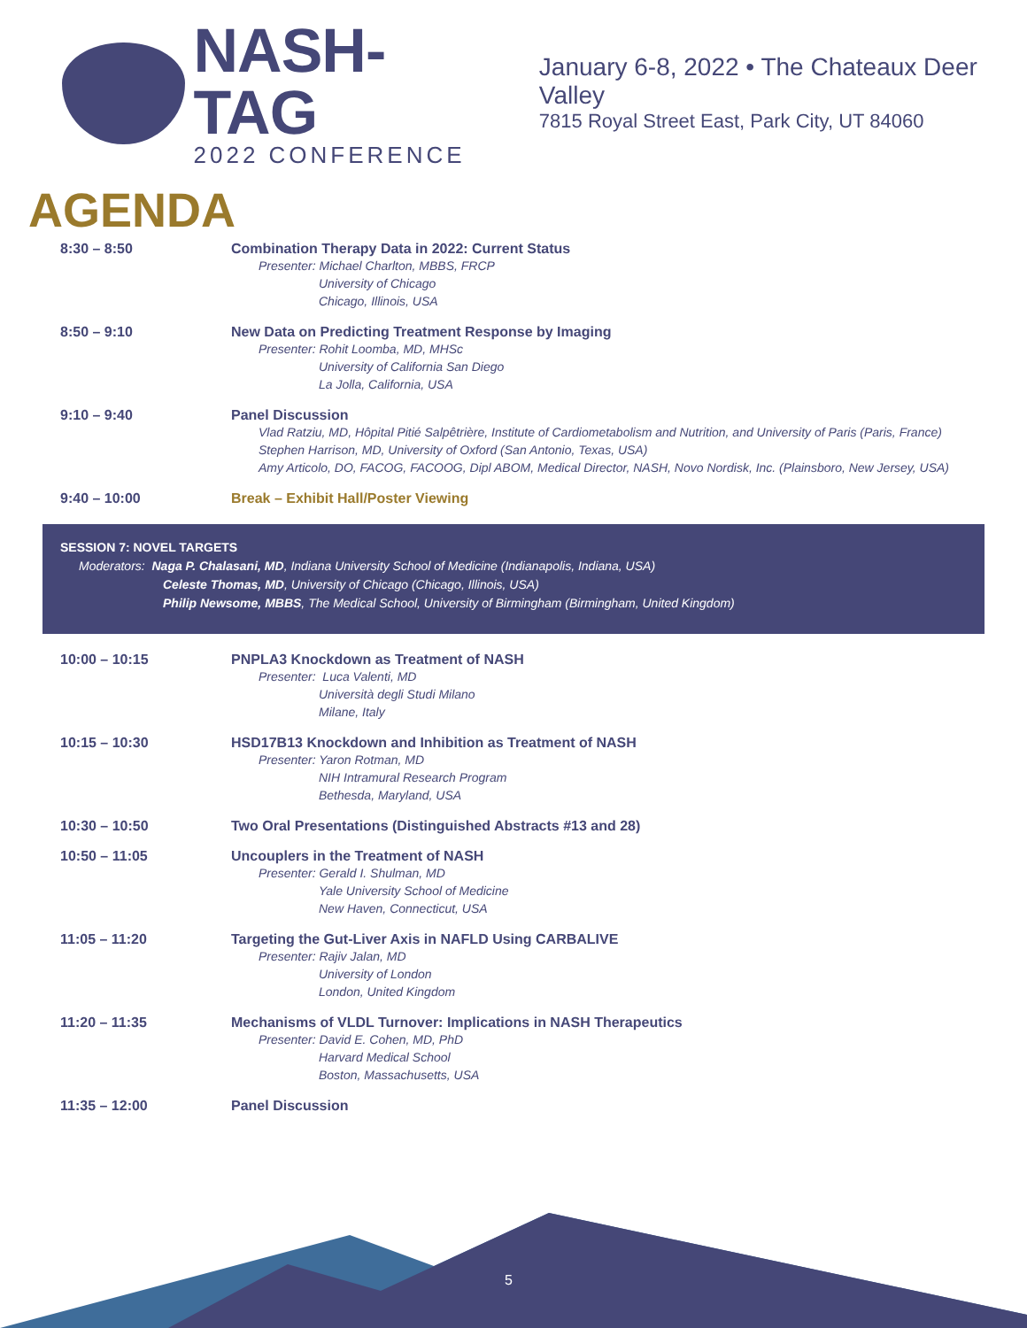NASH-TAG
2022 CONFERENCE
January 6-8, 2022 • The Chateaux Deer Valley
7815 Royal Street East, Park City, UT 84060
AGENDA
8:30 – 8:50 Combination Therapy Data in 2022: Current Status
Presenter: Michael Charlton, MBBS, FRCP
University of Chicago
Chicago, Illinois, USA
8:50 – 9:10 New Data on Predicting Treatment Response by Imaging
Presenter: Rohit Loomba, MD, MHSc
University of California San Diego
La Jolla, California, USA
9:10 – 9:40 Panel Discussion
Vlad Ratziu, MD, Hôpital Pitié Salpêtrière, Institute of Cardiometabolism and Nutrition, and University of Paris (Paris, France)
Stephen Harrison, MD, University of Oxford (San Antonio, Texas, USA)
Amy Articolo, DO, FACOG, FACOOG, Dipl ABOM, Medical Director, NASH, Novo Nordisk, Inc. (Plainsboro, New Jersey, USA)
9:40 – 10:00 Break – Exhibit Hall/Poster Viewing
SESSION 7: NOVEL TARGETS
Moderators: Naga P. Chalasani, MD, Indiana University School of Medicine (Indianapolis, Indiana, USA)
Celeste Thomas, MD, University of Chicago (Chicago, Illinois, USA)
Philip Newsome, MBBS, The Medical School, University of Birmingham (Birmingham, United Kingdom)
10:00 – 10:15 PNPLA3 Knockdown as Treatment of NASH
Presenter: Luca Valenti, MD
Università degli Studi Milano
Milane, Italy
10:15 – 10:30 HSD17B13 Knockdown and Inhibition as Treatment of NASH
Presenter: Yaron Rotman, MD
NIH Intramural Research Program
Bethesda, Maryland, USA
10:30 – 10:50 Two Oral Presentations (Distinguished Abstracts #13 and 28)
10:50 – 11:05 Uncouplers in the Treatment of NASH
Presenter: Gerald I. Shulman, MD
Yale University School of Medicine
New Haven, Connecticut, USA
11:05 – 11:20 Targeting the Gut-Liver Axis in NAFLD Using CARBALIVE
Presenter: Rajiv Jalan, MD
University of London
London, United Kingdom
11:20 – 11:35 Mechanisms of VLDL Turnover: Implications in NASH Therapeutics
Presenter: David E. Cohen, MD, PhD
Harvard Medical School
Boston, Massachusetts, USA
11:35 – 12:00 Panel Discussion
5